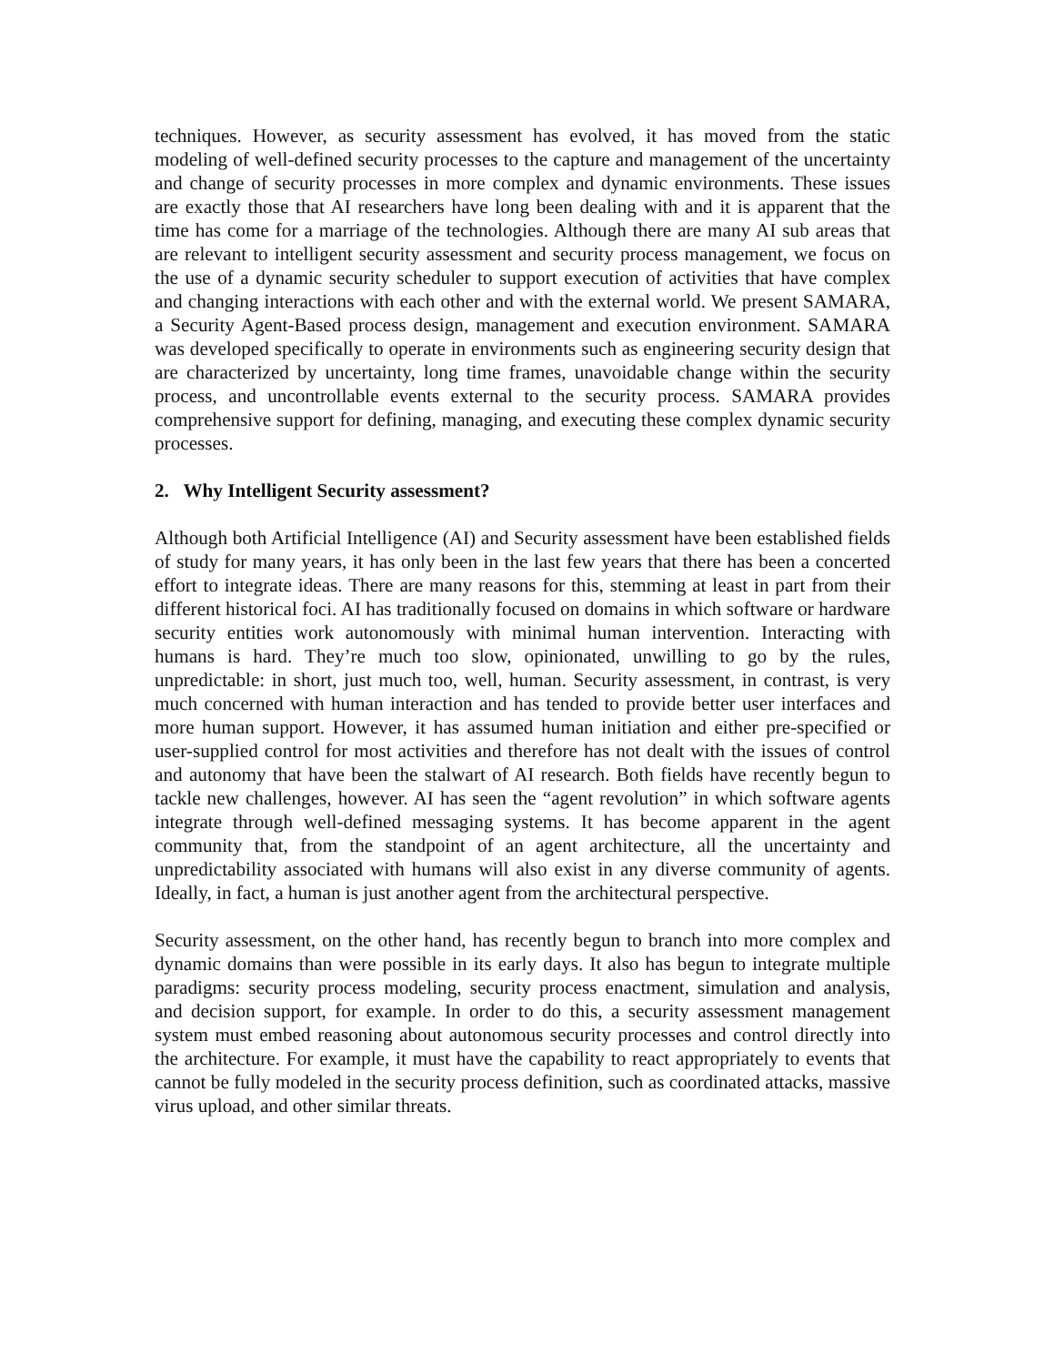techniques. However, as security assessment has evolved, it has moved from the static modeling of well-defined security processes to the capture and management of the uncertainty and change of security processes in more complex and dynamic environments. These issues are exactly those that AI researchers have long been dealing with and it is apparent that the time has come for a marriage of the technologies. Although there are many AI sub areas that are relevant to intelligent security assessment and security process management, we focus on the use of a dynamic security scheduler to support execution of activities that have complex and changing interactions with each other and with the external world. We present SAMARA, a Security Agent-Based process design, management and execution environment. SAMARA was developed specifically to operate in environments such as engineering security design that are characterized by uncertainty, long time frames, unavoidable change within the security process, and uncontrollable events external to the security process. SAMARA provides comprehensive support for defining, managing, and executing these complex dynamic security processes.
2. Why Intelligent Security assessment?
Although both Artificial Intelligence (AI) and Security assessment have been established fields of study for many years, it has only been in the last few years that there has been a concerted effort to integrate ideas. There are many reasons for this, stemming at least in part from their different historical foci. AI has traditionally focused on domains in which software or hardware security entities work autonomously with minimal human intervention. Interacting with humans is hard. They’re much too slow, opinionated, unwilling to go by the rules, unpredictable: in short, just much too, well, human. Security assessment, in contrast, is very much concerned with human interaction and has tended to provide better user interfaces and more human support. However, it has assumed human initiation and either pre-specified or user-supplied control for most activities and therefore has not dealt with the issues of control and autonomy that have been the stalwart of AI research. Both fields have recently begun to tackle new challenges, however. AI has seen the “agent revolution” in which software agents integrate through well-defined messaging systems. It has become apparent in the agent community that, from the standpoint of an agent architecture, all the uncertainty and unpredictability associated with humans will also exist in any diverse community of agents. Ideally, in fact, a human is just another agent from the architectural perspective.
Security assessment, on the other hand, has recently begun to branch into more complex and dynamic domains than were possible in its early days. It also has begun to integrate multiple paradigms: security process modeling, security process enactment, simulation and analysis, and decision support, for example. In order to do this, a security assessment management system must embed reasoning about autonomous security processes and control directly into the architecture. For example, it must have the capability to react appropriately to events that cannot be fully modeled in the security process definition, such as coordinated attacks, massive virus upload, and other similar threats.